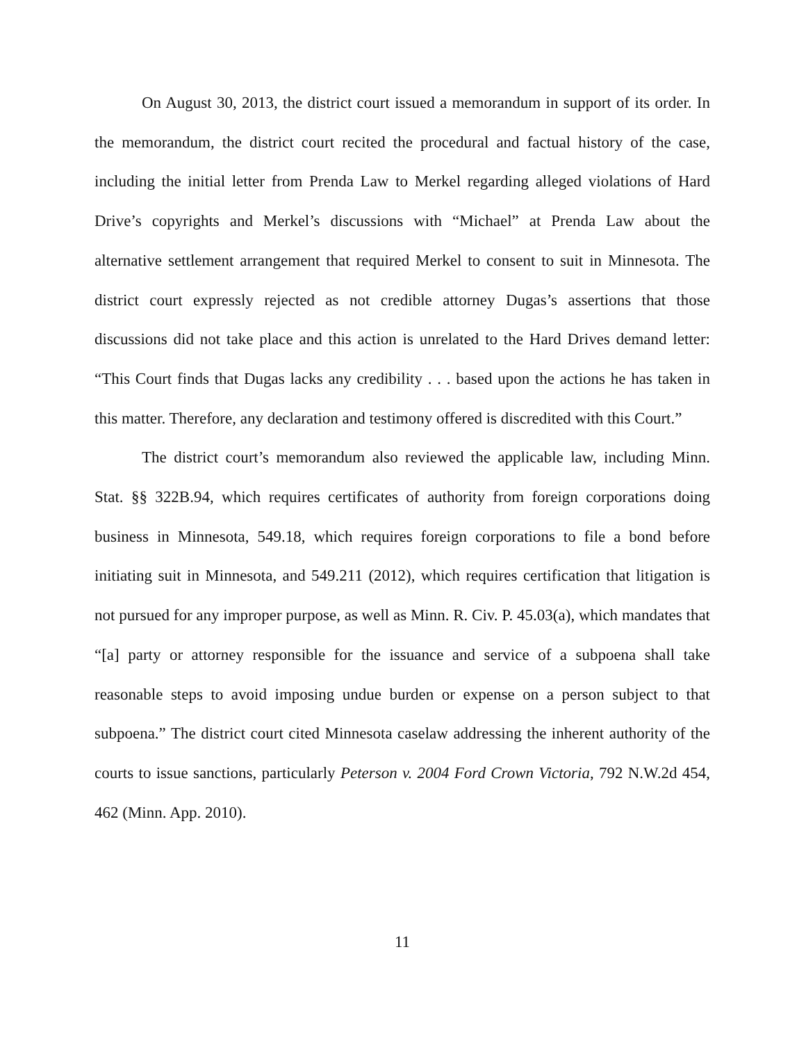On August 30, 2013, the district court issued a memorandum in support of its order. In the memorandum, the district court recited the procedural and factual history of the case, including the initial letter from Prenda Law to Merkel regarding alleged violations of Hard Drive’s copyrights and Merkel’s discussions with “Michael” at Prenda Law about the alternative settlement arrangement that required Merkel to consent to suit in Minnesota. The district court expressly rejected as not credible attorney Dugas’s assertions that those discussions did not take place and this action is unrelated to the Hard Drives demand letter: “This Court finds that Dugas lacks any credibility . . . based upon the actions he has taken in this matter. Therefore, any declaration and testimony offered is discredited with this Court.”
The district court’s memorandum also reviewed the applicable law, including Minn. Stat. §§ 322B.94, which requires certificates of authority from foreign corporations doing business in Minnesota, 549.18, which requires foreign corporations to file a bond before initiating suit in Minnesota, and 549.211 (2012), which requires certification that litigation is not pursued for any improper purpose, as well as Minn. R. Civ. P. 45.03(a), which mandates that “[a] party or attorney responsible for the issuance and service of a subpoena shall take reasonable steps to avoid imposing undue burden or expense on a person subject to that subpoena.” The district court cited Minnesota caselaw addressing the inherent authority of the courts to issue sanctions, particularly Peterson v. 2004 Ford Crown Victoria, 792 N.W.2d 454, 462 (Minn. App. 2010).
11